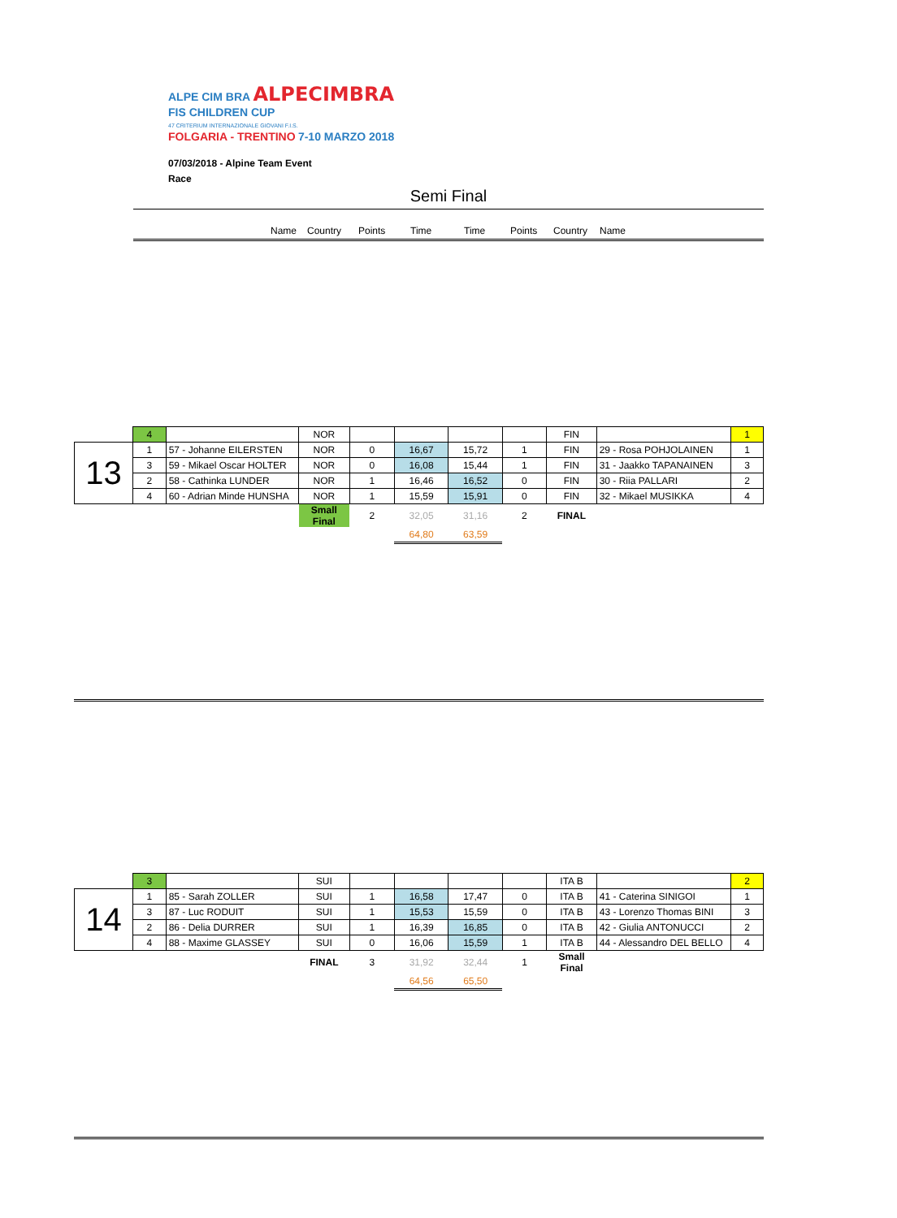ALPE CIM BRA ALPECIMBRA
FIS CHILDREN CUP
47 CRITERIUM INTERNAZIONALE GIOVANI F.I.S.
FOLGARIA - TRENTINO 7-10 MARZO 2018
07/03/2018 - Alpine Team Event
Race
Semi Final
Name Country Points Time Time Points Country Name
| | 4 | | NOR | | | | | FIN | | 1 |
| 13 | 1 | 57 - Johanne EILERSTEN | NOR | 0 | 16,67 | 15,72 | 1 | FIN | 29 - Rosa POHJOLAINEN | 1 |
| | 3 | 59 - Mikael Oscar HOLTER | NOR | 0 | 16,08 | 15,44 | 1 | FIN | 31 - Jaakko TAPANAINEN | 3 |
| | 2 | 58 - Cathinka LUNDER | NOR | 1 | 16,46 | 16,52 | 0 | FIN | 30 - Riia PALLARI | 2 |
| | 4 | 60 - Adrian Minde HUNSHA | NOR | 1 | 15,59 | 15,91 | 0 | FIN | 32 - Mikael MUSIKKA | 4 |
| | | | Small Final | 2 | 32,05 | 31,16 | 2 | FINAL | | |
| | | | | | 64,80 | 63,59 | | | | |
| | 3 | | SUI | | | | | ITA B | | 2 |
| 14 | 1 | 85 - Sarah ZOLLER | SUI | 1 | 16,58 | 17,47 | 0 | ITA B | 41 - Caterina SINIGOI | 1 |
| | 3 | 87 - Luc RODUIT | SUI | 1 | 15,53 | 15,59 | 0 | ITA B | 43 - Lorenzo Thomas BINI | 3 |
| | 2 | 86 - Delia DURRER | SUI | 1 | 16,39 | 16,85 | 0 | ITA B | 42 - Giulia ANTONUCCI | 2 |
| | 4 | 88 - Maxime GLASSEY | SUI | 0 | 16,06 | 15,59 | 1 | ITA B | 44 - Alessandro DEL BELLO | 4 |
| | | | FINAL | 3 | 31,92 | 32,44 | 1 | Small Final | | |
| | | | | | 64,56 | 65,50 | | | | |